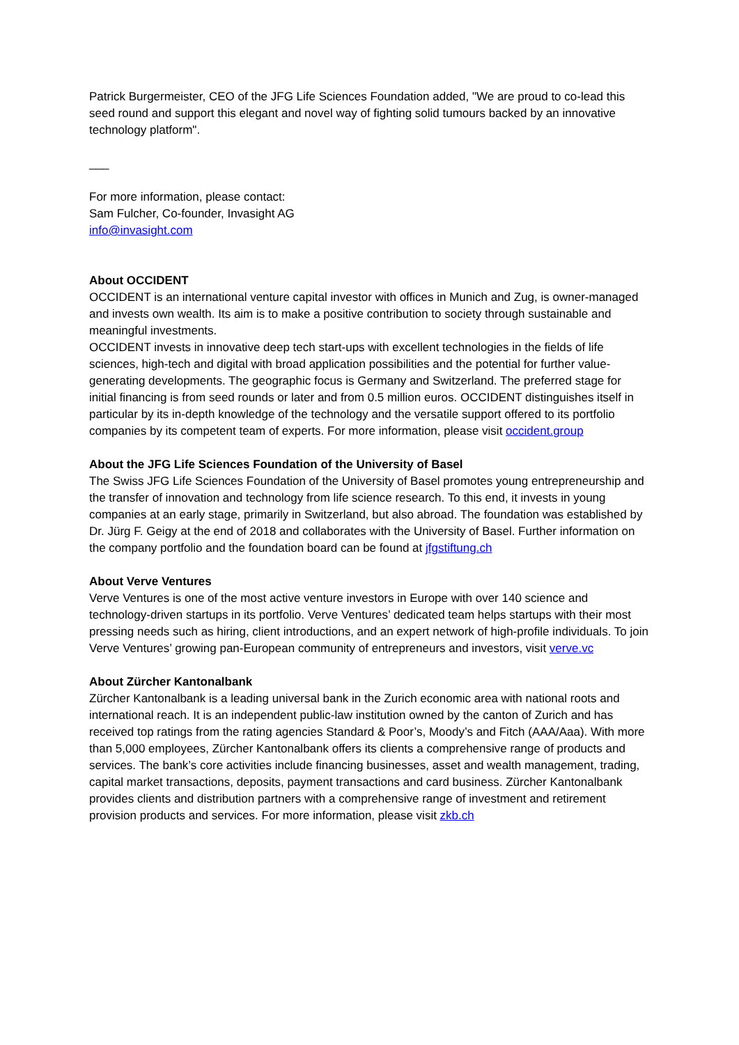Patrick Burgermeister, CEO of the JFG Life Sciences Foundation added, "We are proud to co-lead this seed round and support this elegant and novel way of fighting solid tumours backed by an innovative technology platform".
___
For more information, please contact:
Sam Fulcher, Co-founder, Invasight AG
info@invasight.com
About OCCIDENT
OCCIDENT is an international venture capital investor with offices in Munich and Zug, is owner-managed and invests own wealth. Its aim is to make a positive contribution to society through sustainable and meaningful investments.
OCCIDENT invests in innovative deep tech start-ups with excellent technologies in the fields of life sciences, high-tech and digital with broad application possibilities and the potential for further value-generating developments. The geographic focus is Germany and Switzerland. The preferred stage for initial financing is from seed rounds or later and from 0.5 million euros. OCCIDENT distinguishes itself in particular by its in-depth knowledge of the technology and the versatile support offered to its portfolio companies by its competent team of experts. For more information, please visit occident.group
About the JFG Life Sciences Foundation of the University of Basel
The Swiss JFG Life Sciences Foundation of the University of Basel promotes young entrepreneurship and the transfer of innovation and technology from life science research. To this end, it invests in young companies at an early stage, primarily in Switzerland, but also abroad. The foundation was established by Dr. Jürg F. Geigy at the end of 2018 and collaborates with the University of Basel. Further information on the company portfolio and the foundation board can be found at jfgstiftung.ch
About Verve Ventures
Verve Ventures is one of the most active venture investors in Europe with over 140 science and technology-driven startups in its portfolio. Verve Ventures’ dedicated team helps startups with their most pressing needs such as hiring, client introductions, and an expert network of high-profile individuals. To join Verve Ventures’ growing pan-European community of entrepreneurs and investors, visit verve.vc
About Zürcher Kantonalbank
Zürcher Kantonalbank is a leading universal bank in the Zurich economic area with national roots and international reach. It is an independent public-law institution owned by the canton of Zurich and has received top ratings from the rating agencies Standard & Poor’s, Moody’s and Fitch (AAA/Aaa). With more than 5,000 employees, Zürcher Kantonalbank offers its clients a comprehensive range of products and services. The bank’s core activities include financing businesses, asset and wealth management, trading, capital market transactions, deposits, payment transactions and card business. Zürcher Kantonalbank provides clients and distribution partners with a comprehensive range of investment and retirement provision products and services. For more information, please visit zkb.ch